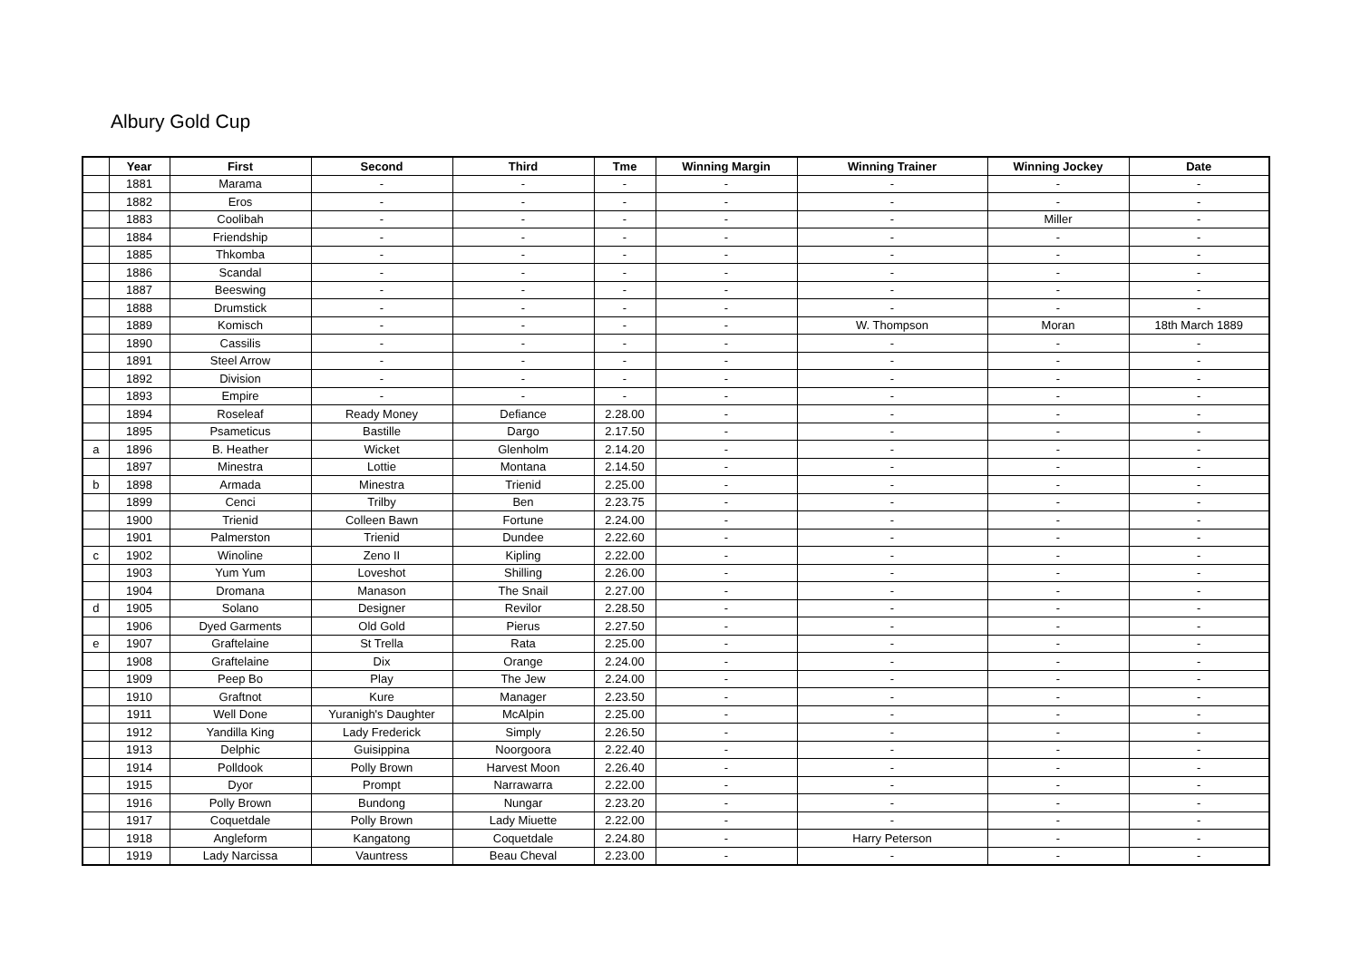Albury Gold Cup
| | Year | First | Second | Third | Tme | Winning Margin | Winning Trainer | Winning Jockey | Date |
| --- | --- | --- | --- | --- | --- | --- | --- | --- | --- |
| | 1881 | Marama | - | - | - | - | - | - | - |
| | 1882 | Eros | - | - | - | - | - | - | - |
| | 1883 | Coolibah | - | - | - | - | - | Miller | - |
| | 1884 | Friendship | - | - | - | - | - | - | - |
| | 1885 | Thkomba | - | - | - | - | - | - | - |
| | 1886 | Scandal | - | - | - | - | - | - | - |
| | 1887 | Beeswing | - | - | - | - | - | - | - |
| | 1888 | Drumstick | - | - | - | - | - | - | - |
| | 1889 | Komisch | - | - | - | - | W. Thompson | Moran | 18th March 1889 |
| | 1890 | Cassilis | - | - | - | - | - | - | - |
| | 1891 | Steel Arrow | - | - | - | - | - | - | - |
| | 1892 | Division | - | - | - | - | - | - | - |
| | 1893 | Empire | - | - | - | - | - | - | - |
| | 1894 | Roseleaf | Ready Money | Defiance | 2.28.00 | - | - | - | - |
| | 1895 | Psameticus | Bastille | Dargo | 2.17.50 | - | - | - | - |
| a | 1896 | B. Heather | Wicket | Glenholm | 2.14.20 | - | - | - | - |
| | 1897 | Minestra | Lottie | Montana | 2.14.50 | - | - | - | - |
| b | 1898 | Armada | Minestra | Trienid | 2.25.00 | - | - | - | - |
| | 1899 | Cenci | Trilby | Ben | 2.23.75 | - | - | - | - |
| | 1900 | Trienid | Colleen Bawn | Fortune | 2.24.00 | - | - | - | - |
| | 1901 | Palmerston | Trienid | Dundee | 2.22.60 | - | - | - | - |
| c | 1902 | Winoline | Zeno II | Kipling | 2.22.00 | - | - | - | - |
| | 1903 | Yum Yum | Loveshot | Shilling | 2.26.00 | - | - | - | - |
| | 1904 | Dromana | Manason | The Snail | 2.27.00 | - | - | - | - |
| d | 1905 | Solano | Designer | Revilor | 2.28.50 | - | - | - | - |
| | 1906 | Dyed Garments | Old Gold | Pierus | 2.27.50 | - | - | - | - |
| e | 1907 | Graftelaine | St Trella | Rata | 2.25.00 | - | - | - | - |
| | 1908 | Graftelaine | Dix | Orange | 2.24.00 | - | - | - | - |
| | 1909 | Peep Bo | Play | The Jew | 2.24.00 | - | - | - | - |
| | 1910 | Graftnot | Kure | Manager | 2.23.50 | - | - | - | - |
| | 1911 | Well Done | Yuranigh's Daughter | McAlpin | 2.25.00 | - | - | - | - |
| | 1912 | Yandilla King | Lady Frederick | Simply | 2.26.50 | - | - | - | - |
| | 1913 | Delphic | Guisippina | Noorgoora | 2.22.40 | - | - | - | - |
| | 1914 | Polldook | Polly Brown | Harvest Moon | 2.26.40 | - | - | - | - |
| | 1915 | Dyor | Prompt | Narrawarra | 2.22.00 | - | - | - | - |
| | 1916 | Polly Brown | Bundong | Nungar | 2.23.20 | - | - | - | - |
| | 1917 | Coquetdale | Polly Brown | Lady Miuette | 2.22.00 | - | - | - | - |
| | 1918 | Angleform | Kangatong | Coquetdale | 2.24.80 | - | Harry Peterson | - | - |
| | 1919 | Lady Narcissa | Vauntress | Beau Cheval | 2.23.00 | - | - | - | - |